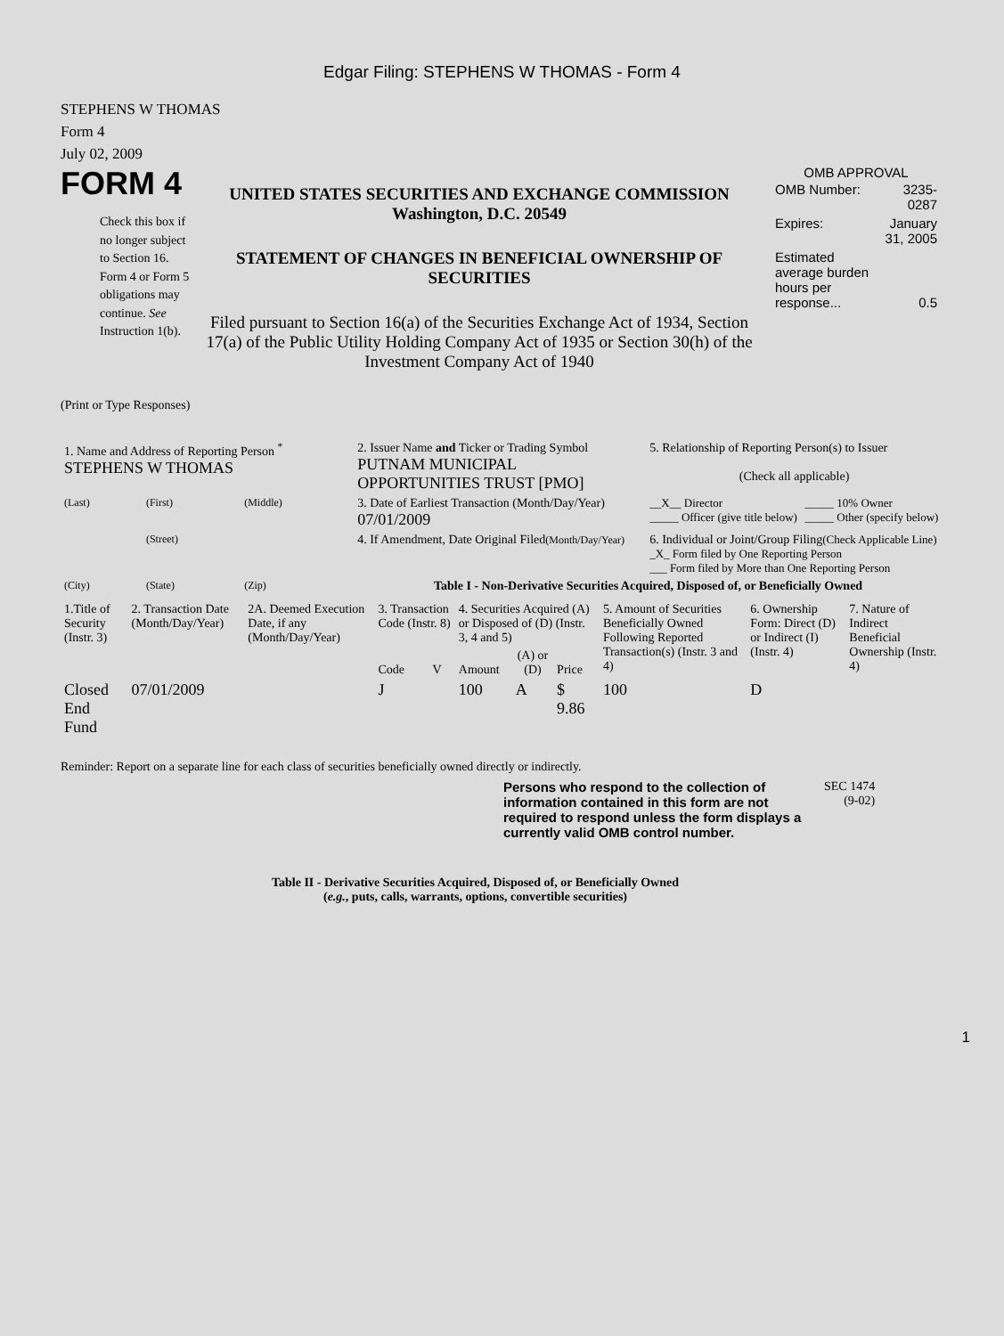Edgar Filing: STEPHENS W THOMAS - Form 4
STEPHENS W THOMAS
Form 4
July 02, 2009
FORM 4
Check this box if no longer subject to Section 16. Form 4 or Form 5 obligations may continue. See Instruction 1(b).
UNITED STATES SECURITIES AND EXCHANGE COMMISSION
Washington, D.C. 20549
STATEMENT OF CHANGES IN BENEFICIAL OWNERSHIP OF SECURITIES
Filed pursuant to Section 16(a) of the Securities Exchange Act of 1934, Section 17(a) of the Public Utility Holding Company Act of 1935 or Section 30(h) of the Investment Company Act of 1940
OMB APPROVAL
| OMB Number: | 3235-0287 |
| Expires: | January 31, 2005 |
| Estimated average burden hours per response... | 0.5 |
(Print or Type Responses)
| 1. Name and Address of Reporting Person <sup>*</sup> STEPHENS W THOMAS | | | 2. Issuer Name and Ticker or Trading Symbol PUTNAM MUNICIPAL OPPORTUNITIES TRUST [PMO] | 5. Relationship of Reporting Person(s) to Issuer (Check all applicable) | |
| (Last) | (First) | (Middle) | 3. Date of Earliest Transaction (Month/Day/Year) 07/01/2009 | __X__ Director _____ Officer (give title below) | _____ 10% Owner _____ Other (specify below) |
| | (Street) | | 4. If Amendment, Date Original Filed (Month/Day/Year) | 6. Individual or Joint/Group Filing (Check Applicable Line) _X_ Form filed by One Reporting Person ___ Form filed by More than One Reporting Person | |
| (City) | (State) | (Zip) | Table I - Non-Derivative Securities Acquired, Disposed of, or Beneficially Owned | | |
| 1.Title of Security (Instr. 3) | 2. Transaction Date (Month/Day/Year) | 2A. Deemed Execution Date, if any (Month/Day/Year) | 3. Transaction Code (Instr. 8) | | 4. Securities Acquired (A) or Disposed of (D) (Instr. 3, 4 and 5) | | | 5. Amount of Securities Beneficially Owned Following Reported Transaction(s) (Instr. 3 and 4) | 6. Ownership Form: Direct (D) or Indirect (I) (Instr. 4) | 7. Nature of Indirect Beneficial Ownership (Instr. 4) |
| --- | --- | --- | --- | --- | --- | --- | --- | --- | --- | --- |
| | | | Code | V | Amount | (A) or (D) | Price | | | |
| Closed End Fund | 07/01/2009 | | J | | 100 | A | $ 9.86 | 100 | D | |
Reminder: Report on a separate line for each class of securities beneficially owned directly or indirectly.
Persons who respond to the collection of information contained in this form are not required to respond unless the form displays a currently valid OMB control number.
SEC 1474
(9-02)
Table II - Derivative Securities Acquired, Disposed of, or Beneficially Owned
(e.g., puts, calls, warrants, options, convertible securities)
1